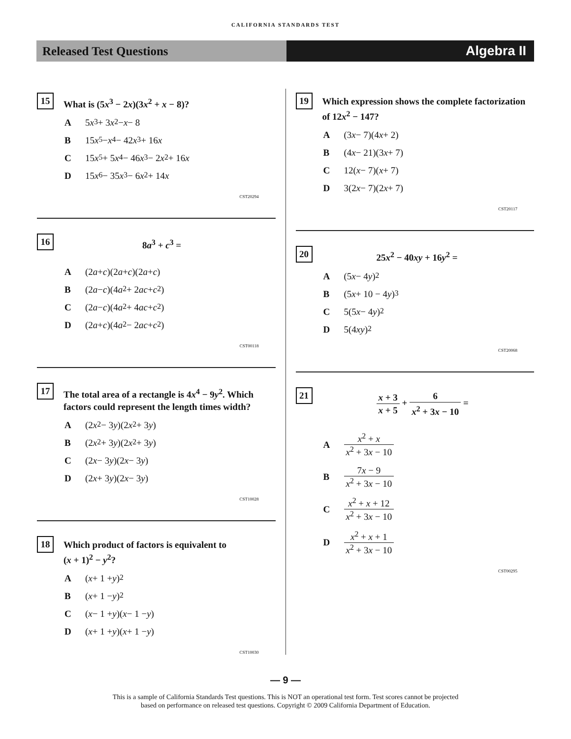CALIFORNIA STANDARDS TEST
Released Test Questions Algebra II
15
What is (5x<sup>3</sup> − 2x)(3x<sup>2</sup> + x − 8)?
A 5 x<sup>3</sup> + 3 x<sup>2</sup> − x − 8
B 15 x<sup>5</sup> − x<sup>4</sup> − 42 x<sup>3</sup> + 16 x
C 15 x<sup>5</sup> + 5 x<sup>4</sup> − 46 x<sup>3</sup> − 2 x<sup>2</sup> + 16 x
D 15 x<sup>6</sup> − 35 x<sup>3</sup> − 6 x<sup>2</sup> + 14 x
CST20294
16
8a<sup>3</sup> + c<sup>3</sup> =
A (2 a + c)(2 a + c)(2 a + c)
B (2 a − c)(4 a<sup>2</sup> + 2 ac + c<sup>2</sup>)
C (2 a − c)(4 a<sup>2</sup> + 4 ac + c<sup>2</sup>)
D (2 a + c)(4 a<sup>2</sup> − 2 ac + c<sup>2</sup>)
CST00118
17
The total area of a rectangle is 4x<sup>4</sup> − 9y<sup>2</sup>. Which factors could represent the length times width?
A (2 x<sup>2</sup> − 3 y)(2 x<sup>2</sup> + 3 y)
B (2 x<sup>2</sup> + 3 y)(2 x<sup>2</sup> + 3 y)
C (2 x − 3 y)(2 x − 3 y)
D (2 x + 3 y)(2 x − 3 y)
CST10028
18
Which product of factors is equivalent to
(x + 1)<sup>2</sup> − y<sup>2</sup>?
A (x + 1 + y)<sup>2</sup>
B (x + 1 − y)<sup>2</sup>
C (x − 1 + y)(x − 1 − y)
D (x + 1 + y)(x + 1 − y)
CST10030
19
Which expression shows the complete factorization of 12x<sup>2</sup> − 147?
A (3 x − 7)(4 x + 2)
B (4 x − 21)(3 x + 7)
C 12(x − 7)(x + 7)
D 3(2 x − 7)(2 x + 7)
CST20117
20
25x<sup>2</sup> − 40xy + 16y<sup>2</sup> =
A (5 x − 4 y)<sup>2</sup>
B (5 x + 10 − 4 y)<sup>3</sup>
C 5(5 x − 4 y)<sup>2</sup>
D 5(4 xy)<sup>2</sup>
CST20068
21
x + 3 x + 5 + 6 x<sup>2</sup> + 3x − 10 =
Ax<sup>2</sup> + x x<sup>2</sup> + 3x − 10
B 7x − 9 x<sup>2</sup> + 3x − 10
Cx<sup>2</sup> + x + 12 x<sup>2</sup> + 3x − 10
Dx<sup>2</sup> + x + 1 x<sup>2</sup> + 3x − 10
CST00295
— 9 —
This is a sample of California Standards Test questions. This is NOT an operational test form. Test scores cannot be projected
based on performance on released test questions. Copyright © 2009 California Department of Education.